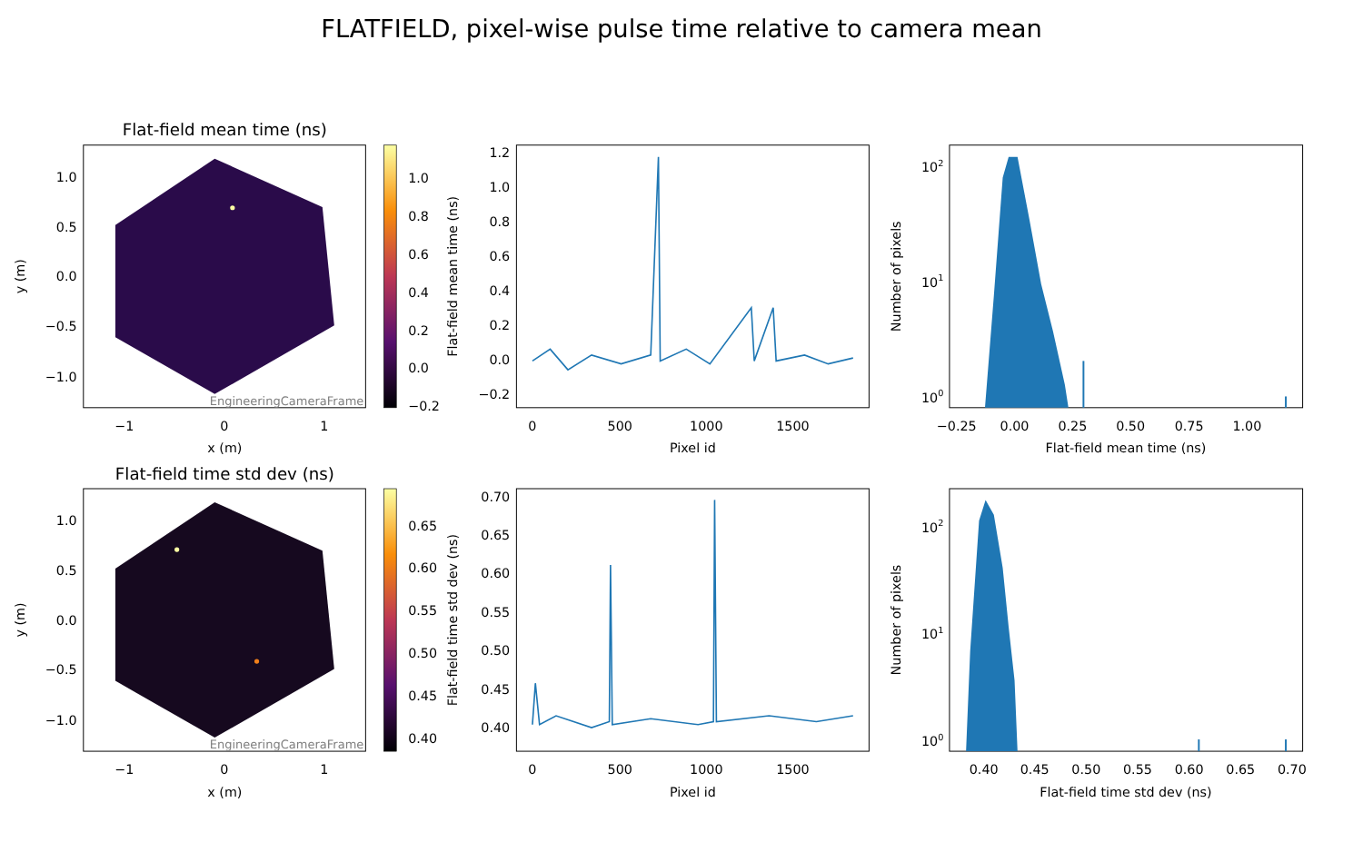FLATFIELD, pixel-wise pulse time relative to camera mean
Flat-field mean time (ns)
1.0
0.5
0.0
−0.5
−1.0
−1
0
1
x (m)
y (m)
EngineeringCameraFrame
1.0
0.8
0.6
0.4
0.2
0.0
−0.2
1.2
1.0
0.8
0.6
0.4
0.2
0.0
−0.2
0
500
1000
1500
Pixel id
Flat-field mean time (ns)
102
101
100
−0.25
0.00
0.25
0.50
0.75
1.00
Flat-field mean time (ns)
Number of pixels
Flat-field time std dev (ns)
1.0
0.5
0.0
−0.5
−1.0
−1
0
1
x (m)
y (m)
EngineeringCameraFrame
0.65
0.60
0.55
0.50
0.45
0.40
0.70
0.65
0.60
0.55
0.50
0.45
0.40
0
500
1000
1500
Pixel id
Flat-field time std dev (ns)
102
101
100
0.40
0.45
0.50
0.55
0.60
0.65
0.70
Flat-field time std dev (ns)
Number of pixels